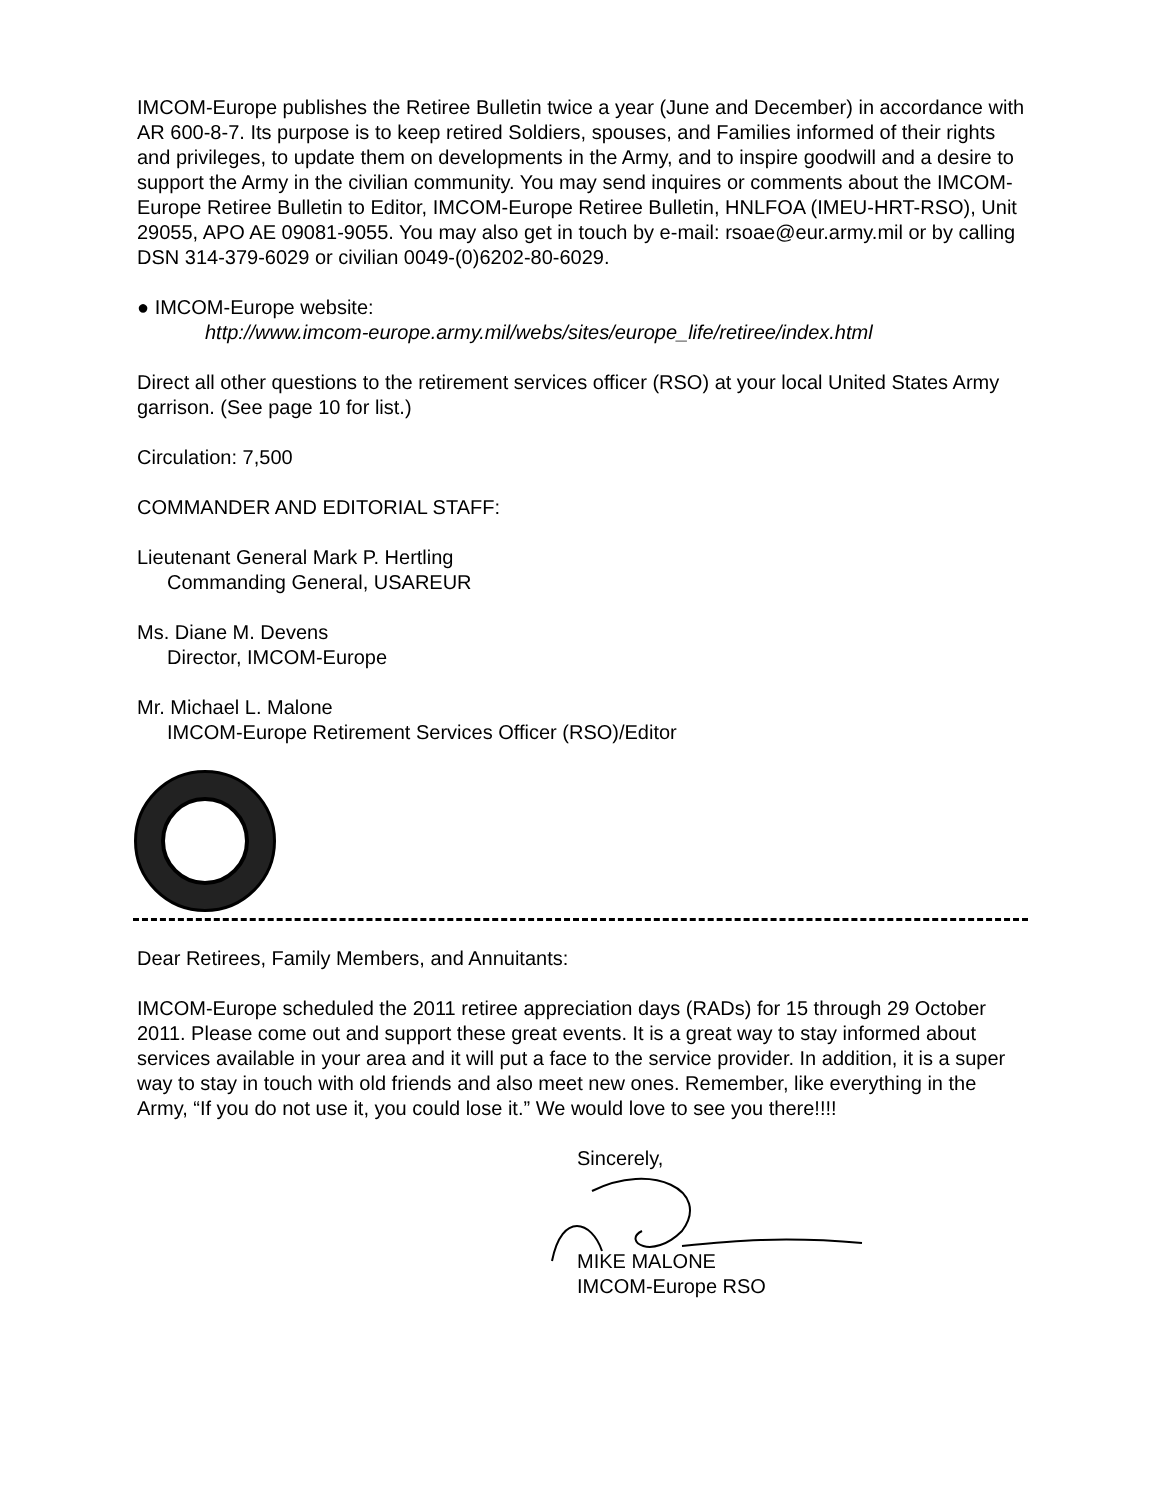IMCOM-Europe publishes the Retiree Bulletin twice a year (June and December) in accordance with AR 600-8-7. Its purpose is to keep retired Soldiers, spouses, and Families informed of their rights and privileges, to update them on developments in the Army, and to inspire goodwill and a desire to support the Army in the civilian community. You may send inquires or comments about the IMCOM-Europe Retiree Bulletin to Editor, IMCOM-Europe Retiree Bulletin, HNLFOA (IMEU-HRT-RSO), Unit 29055, APO AE 09081-9055. You may also get in touch by e-mail: rsoae@eur.army.mil or by calling DSN 314-379-6029 or civilian 0049-(0)6202-80-6029.
● IMCOM-Europe website:
http://www.imcom-europe.army.mil/webs/sites/europe_life/retiree/index.html
Direct all other questions to the retirement services officer (RSO) at your local United States Army garrison. (See page 10 for list.)
Circulation: 7,500
COMMANDER AND EDITORIAL STAFF:
Lieutenant General Mark P. Hertling
Commanding General, USAREUR
Ms. Diane M. Devens
Director, IMCOM-Europe
Mr. Michael L. Malone
IMCOM-Europe Retirement Services Officer (RSO)/Editor
Dear Retirees, Family Members, and Annuitants:
IMCOM-Europe scheduled the 2011 retiree appreciation days (RADs) for 15 through 29 October 2011. Please come out and support these great events. It is a great way to stay informed about services available in your area and it will put a face to the service provider. In addition, it is a super way to stay in touch with old friends and also meet new ones. Remember, like everything in the Army, “If you do not use it, you could lose it.” We would love to see you there!!!!
Sincerely,
MIKE MALONE
IMCOM-Europe RSO